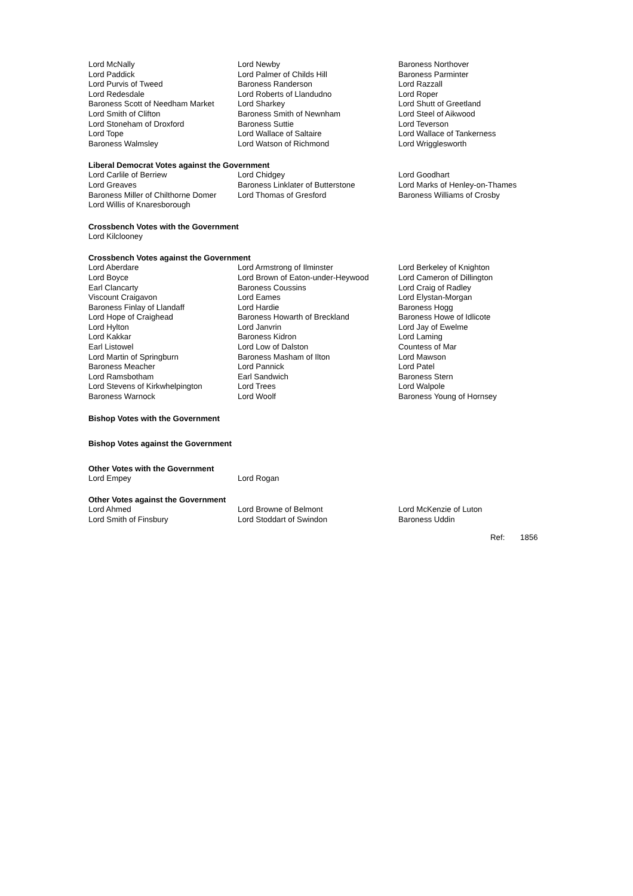| Lord McNally | Lord Newby | Baroness Northover |
| Lord Paddick | Lord Palmer of Childs Hill | Baroness Parminter |
| Lord Purvis of Tweed | Baroness Randerson | Lord Razzall |
| Lord Redesdale | Lord Roberts of Llandudno | Lord Roper |
| Baroness Scott of Needham Market | Lord Sharkey | Lord Shutt of Greetland |
| Lord Smith of Clifton | Baroness Smith of Newnham | Lord Steel of Aikwood |
| Lord Stoneham of Droxford | Baroness Suttie | Lord Teverson |
| Lord Tope | Lord Wallace of Saltaire | Lord Wallace of Tankerness |
| Baroness Walmsley | Lord Watson of Richmond | Lord Wrigglesworth |
Liberal Democrat Votes against the Government
| Lord Carlile of Berriew | Lord Chidgey | Lord Goodhart |
| Lord Greaves | Baroness Linklater of Butterstone | Lord Marks of Henley-on-Thames |
| Baroness Miller of Chilthorne Domer | Lord Thomas of Gresford | Baroness Williams of Crosby |
| Lord Willis of Knaresborough | | |
Crossbench Votes with the Government
| Lord Kilclooney |
Crossbench Votes against the Government
| Lord Aberdare | Lord Armstrong of Ilminster | Lord Berkeley of Knighton |
| Lord Boyce | Lord Brown of Eaton-under-Heywood | Lord Cameron of Dillington |
| Earl Clancarty | Baroness Coussins | Lord Craig of Radley |
| Viscount Craigavon | Lord Eames | Lord Elystan-Morgan |
| Baroness Finlay of Llandaff | Lord Hardie | Baroness Hogg |
| Lord Hope of Craighead | Baroness Howarth of Breckland | Baroness Howe of Idlicote |
| Lord Hylton | Lord Janvrin | Lord Jay of Ewelme |
| Lord Kakkar | Baroness Kidron | Lord Laming |
| Earl Listowel | Lord Low of Dalston | Countess of Mar |
| Lord Martin of Springburn | Baroness Masham of Ilton | Lord Mawson |
| Baroness Meacher | Lord Pannick | Lord Patel |
| Lord Ramsbotham | Earl Sandwich | Baroness Stern |
| Lord Stevens of Kirkwhelpington | Lord Trees | Lord Walpole |
| Baroness Warnock | Lord Woolf | Baroness Young of Hornsey |
Bishop Votes with the Government
Bishop Votes against the Government
Other Votes with the Government
| Lord Empey | Lord Rogan |
Other Votes against the Government
| Lord Ahmed | Lord Browne of Belmont | Lord McKenzie of Luton |
| Lord Smith of Finsbury | Lord Stoddart of Swindon | Baroness Uddin |
Ref: 1856